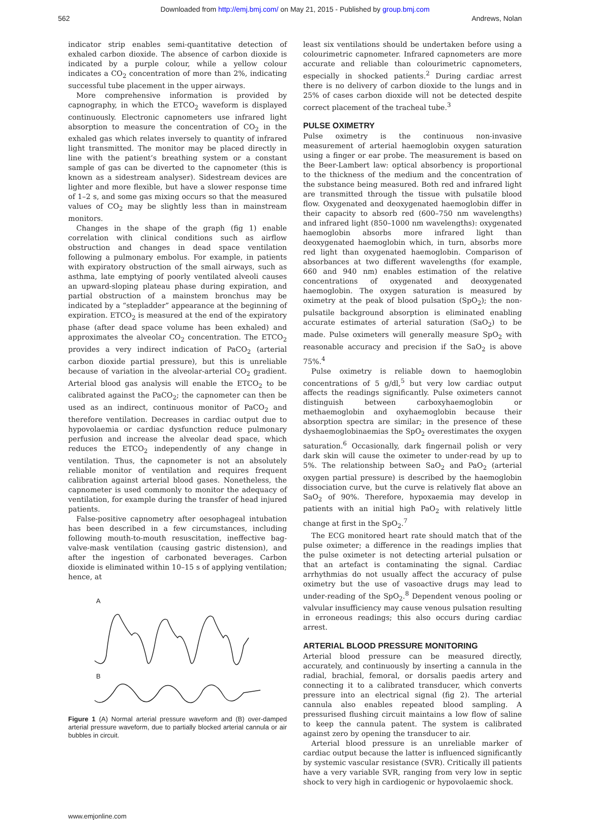Downloaded from http://emj.bmj.com/ on May 21, 2015 - Published by group.bmj.com
562 Andrews, Nolan
indicator strip enables semi-quantitative detection of exhaled carbon dioxide. The absence of carbon dioxide is indicated by a purple colour, while a yellow colour indicates a CO<sub>2</sub> concentration of more than 2%, indicating successful tube placement in the upper airways.
More comprehensive information is provided by capnography, in which the ETCO<sub>2</sub> waveform is displayed continuously. Electronic capnometers use infrared light absorption to measure the concentration of CO<sub>2</sub> in the exhaled gas which relates inversely to quantity of infrared light transmitted. The monitor may be placed directly in line with the patient’s breathing system or a constant sample of gas can be diverted to the capnometer (this is known as a sidestream analyser). Sidestream devices are lighter and more flexible, but have a slower response time of 1–2 s, and some gas mixing occurs so that the measured values of CO<sub>2</sub> may be slightly less than in mainstream monitors.
Changes in the shape of the graph (fig 1) enable correlation with clinical conditions such as airflow obstruction and changes in dead space ventilation following a pulmonary embolus. For example, in patients with expiratory obstruction of the small airways, such as asthma, late emptying of poorly ventilated alveoli causes an upward-sloping plateau phase during expiration, and partial obstruction of a mainstem bronchus may be indicated by a “stepladder” appearance at the beginning of expiration. ETCO<sub>2</sub> is measured at the end of the expiratory phase (after dead space volume has been exhaled) and approximates the alveolar CO<sub>2</sub> concentration. The ETCO<sub>2</sub> provides a very indirect indication of PaCO<sub>2</sub> (arterial carbon dioxide partial pressure), but this is unreliable because of variation in the alveolar-arterial CO<sub>2</sub> gradient. Arterial blood gas analysis will enable the ETCO<sub>2</sub> to be calibrated against the PaCO<sub>2</sub>; the capnometer can then be used as an indirect, continuous monitor of PaCO<sub>2</sub> and therefore ventilation. Decreases in cardiac output due to hypovolaemia or cardiac dysfunction reduce pulmonary perfusion and increase the alveolar dead space, which reduces the ETCO<sub>2</sub> independently of any change in ventilation. Thus, the capnometer is not an absolutely reliable monitor of ventilation and requires frequent calibration against arterial blood gases. Nonetheless, the capnometer is used commonly to monitor the adequacy of ventilation, for example during the transfer of head injured patients.
False-positive capnometry after oesophageal intubation has been described in a few circumstances, including following mouth-to-mouth resuscitation, ineffective bag-valve-mask ventilation (causing gastric distension), and after the ingestion of carbonated beverages. Carbon dioxide is eliminated within 10–15 s of applying ventilation; hence, at
A
B
Figure 1 (A) Normal arterial pressure waveform and (B) over-damped arterial pressure waveform, due to partially blocked arterial cannula or air bubbles in circuit.
least six ventilations should be undertaken before using a colourimetric capnometer. Infrared capnometers are more accurate and reliable than colourimetric capnometers, especially in shocked patients.<sup>2</sup> During cardiac arrest there is no delivery of carbon dioxide to the lungs and in 25% of cases carbon dioxide will not be detected despite correct placement of the tracheal tube.<sup>3</sup>
PULSE OXIMETRY
Pulse oximetry is the continuous non-invasive measurement of arterial haemoglobin oxygen saturation using a finger or ear probe. The measurement is based on the Beer-Lambert law: optical absorbency is proportional to the thickness of the medium and the concentration of the substance being measured. Both red and infrared light are transmitted through the tissue with pulsatile blood flow. Oxygenated and deoxygenated haemoglobin differ in their capacity to absorb red (600–750 nm wavelengths) and infrared light (850–1000 nm wavelengths): oxygenated haemoglobin absorbs more infrared light than deoxygenated haemoglobin which, in turn, absorbs more red light than oxygenated haemoglobin. Comparison of absorbances at two different wavelengths (for example, 660 and 940 nm) enables estimation of the relative concentrations of oxygenated and deoxygenated haemoglobin. The oxygen saturation is measured by oximetry at the peak of blood pulsation (SpO<sub>2</sub>); the non-pulsatile background absorption is eliminated enabling accurate estimates of arterial saturation (SaO<sub>2</sub>) to be made. Pulse oximeters will generally measure SpO<sub>2</sub> with reasonable accuracy and precision if the SaO<sub>2</sub> is above 75%.<sup>4</sup>
Pulse oximetry is reliable down to haemoglobin concentrations of 5 g/dl,<sup>5</sup> but very low cardiac output affects the readings significantly. Pulse oximeters cannot distinguish between carboxyhaemoglobin or methaemoglobin and oxyhaemoglobin because their absorption spectra are similar; in the presence of these dyshaemoglobinaemias the SpO<sub>2</sub> overestimates the oxygen saturation.<sup>6</sup> Occasionally, dark fingernail polish or very dark skin will cause the oximeter to under-read by up to 5%. The relationship between SaO<sub>2</sub> and PaO<sub>2</sub> (arterial oxygen partial pressure) is described by the haemoglobin dissociation curve, but the curve is relatively flat above an SaO<sub>2</sub> of 90%. Therefore, hypoxaemia may develop in patients with an initial high PaO<sub>2</sub> with relatively little change at first in the SpO<sub>2</sub>.<sup>7</sup>
The ECG monitored heart rate should match that of the pulse oximeter; a difference in the readings implies that the pulse oximeter is not detecting arterial pulsation or that an artefact is contaminating the signal. Cardiac arrhythmias do not usually affect the accuracy of pulse oximetry but the use of vasoactive drugs may lead to under-reading of the SpO<sub>2</sub>.<sup>8</sup> Dependent venous pooling or valvular insufficiency may cause venous pulsation resulting in erroneous readings; this also occurs during cardiac arrest.
ARTERIAL BLOOD PRESSURE MONITORING
Arterial blood pressure can be measured directly, accurately, and continuously by inserting a cannula in the radial, brachial, femoral, or dorsalis paedis artery and connecting it to a calibrated transducer, which converts pressure into an electrical signal (fig 2). The arterial cannula also enables repeated blood sampling. A pressurised flushing circuit maintains a low flow of saline to keep the cannula patent. The system is calibrated against zero by opening the transducer to air.
Arterial blood pressure is an unreliable marker of cardiac output because the latter is influenced significantly by systemic vascular resistance (SVR). Critically ill patients have a very variable SVR, ranging from very low in septic shock to very high in cardiogenic or hypovolaemic shock.
www.emjonline.com